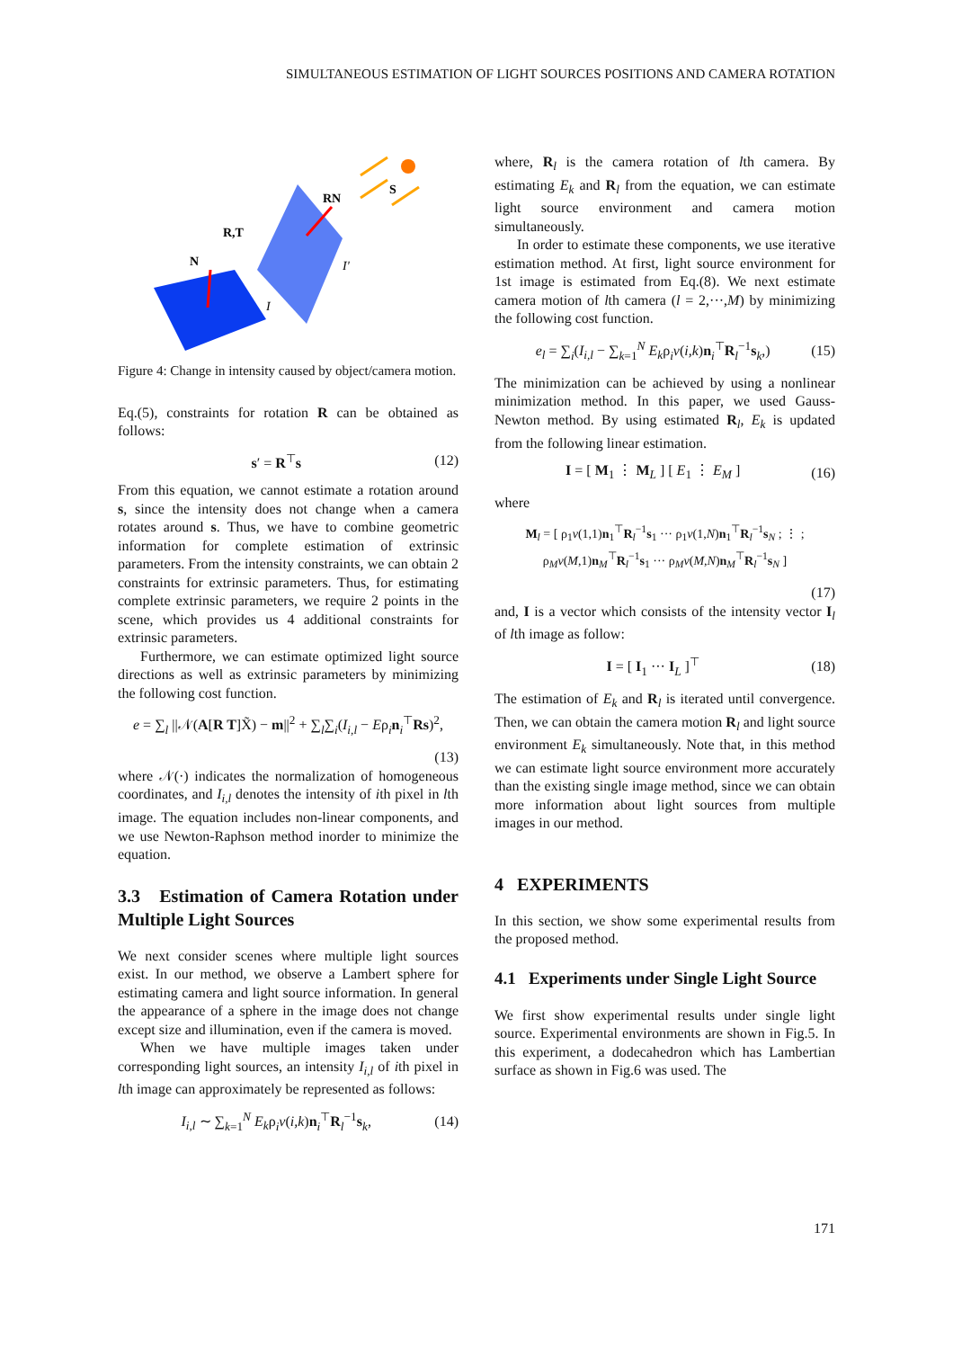SIMULTANEOUS ESTIMATION OF LIGHT SOURCES POSITIONS AND CAMERA ROTATION
RN
S
R,T
N
I'
I
Figure 4: Change in intensity caused by object/camera motion.
Eq.(5), constraints for rotation R can be obtained as follows:
s′ = R<sup>⊤</sup>s (12)
From this equation, we cannot estimate a rotation around s, since the intensity does not change when a camera rotates around s. Thus, we have to combine geometric information for complete estimation of extrinsic parameters. From the intensity constraints, we can obtain 2 constraints for extrinsic parameters. Thus, for estimating complete extrinsic parameters, we require 2 points in the scene, which provides us 4 additional constraints for extrinsic parameters.
Furthermore, we can estimate optimized light source directions as well as extrinsic parameters by minimizing the following cost function.
e = ∑<sub>l</sub> ||𝒩(A[R T]X̃) − m||<sup>2</sup> + ∑<sub>l</sub>∑<sub>i</sub>(I<sub>i,l</sub> − Eρ<sub>i</sub>n<sub>i</sub><sup>⊤</sup>Rs)<sup>2</sup>,
(13)
where 𝒩(·) indicates the normalization of homogeneous coordinates, and I<sub>i,l</sub> denotes the intensity of ith pixel in lth image. The equation includes non-linear components, and we use Newton-Raphson method inorder to minimize the equation.
3.3 Estimation of Camera Rotation under Multiple Light Sources
We next consider scenes where multiple light sources exist. In our method, we observe a Lambert sphere for estimating camera and light source information. In general the appearance of a sphere in the image does not change except size and illumination, even if the camera is moved.
When we have multiple images taken under corresponding light sources, an intensity I<sub>i,l</sub> of ith pixel in lth image can approximately be represented as follows:
I<sub>i,l</sub> ∼ ∑<sub>k=1</sub><sup>N</sup> E<sub>k</sub>ρ<sub>i</sub>v(i,k)n<sub>i</sub><sup>⊤</sup>R<sub>l</sub><sup>−1</sup>s<sub>k</sub>, (14)
where, R<sub>l</sub> is the camera rotation of lth camera. By estimating E<sub>k</sub> and R<sub>l</sub> from the equation, we can estimate light source environment and camera motion simultaneously.
In order to estimate these components, we use iterative estimation method. At first, light source environment for 1st image is estimated from Eq.(8). We next estimate camera motion of lth camera (l = 2,···,M) by minimizing the following cost function.
e<sub>l</sub> = ∑<sub>i</sub>(I<sub>i,l</sub> − ∑<sub>k=1</sub><sup>N</sup> E<sub>k</sub>ρ<sub>i</sub>v(i,k)n<sub>i</sub><sup>⊤</sup>R<sub>l</sub><sup>−1</sup>s<sub>k</sub>,) (15)
The minimization can be achieved by using a nonlinear minimization method. In this paper, we used Gauss-Newton method. By using estimated R<sub>l</sub>, E<sub>k</sub> is updated from the following linear estimation.
I = [ M<sub>1</sub> ⋮ M<sub>L</sub> ] [ E<sub>1</sub> ⋮ E<sub>M</sub> ] (16)
where
M<sub>l</sub> = [ ρ<sub>1</sub>v(1,1)n<sub>1</sub><sup>⊤</sup>R<sub>l</sub><sup>−1</sup>s<sub>1</sub> ··· ρ<sub>1</sub>v(1,N)n<sub>1</sub><sup>⊤</sup>R<sub>l</sub><sup>−1</sup>s<sub>N</sub> ; ⋮ ; ρ<sub>M</sub>v(M,1)n<sub>M</sub><sup>⊤</sup>R<sub>l</sub><sup>−1</sup>s<sub>1</sub> ··· ρ<sub>M</sub>v(M,N)n<sub>M</sub><sup>⊤</sup>R<sub>l</sub><sup>−1</sup>s<sub>N</sub> ]
(17)
and, I is a vector which consists of the intensity vector I<sub>l</sub> of lth image as follow:
I = [ I<sub>1</sub> ··· I<sub>L</sub> ]<sup>⊤</sup> (18)
The estimation of E<sub>k</sub> and R<sub>l</sub> is iterated until convergence. Then, we can obtain the camera motion R<sub>l</sub> and light source environment E<sub>k</sub> simultaneously. Note that, in this method we can estimate light source environment more accurately than the existing single image method, since we can obtain more information about light sources from multiple images in our method.
4 EXPERIMENTS
In this section, we show some experimental results from the proposed method.
4.1 Experiments under Single Light Source
We first show experimental results under single light source. Experimental environments are shown in Fig.5. In this experiment, a dodecahedron which has Lambertian surface as shown in Fig.6 was used. The
171